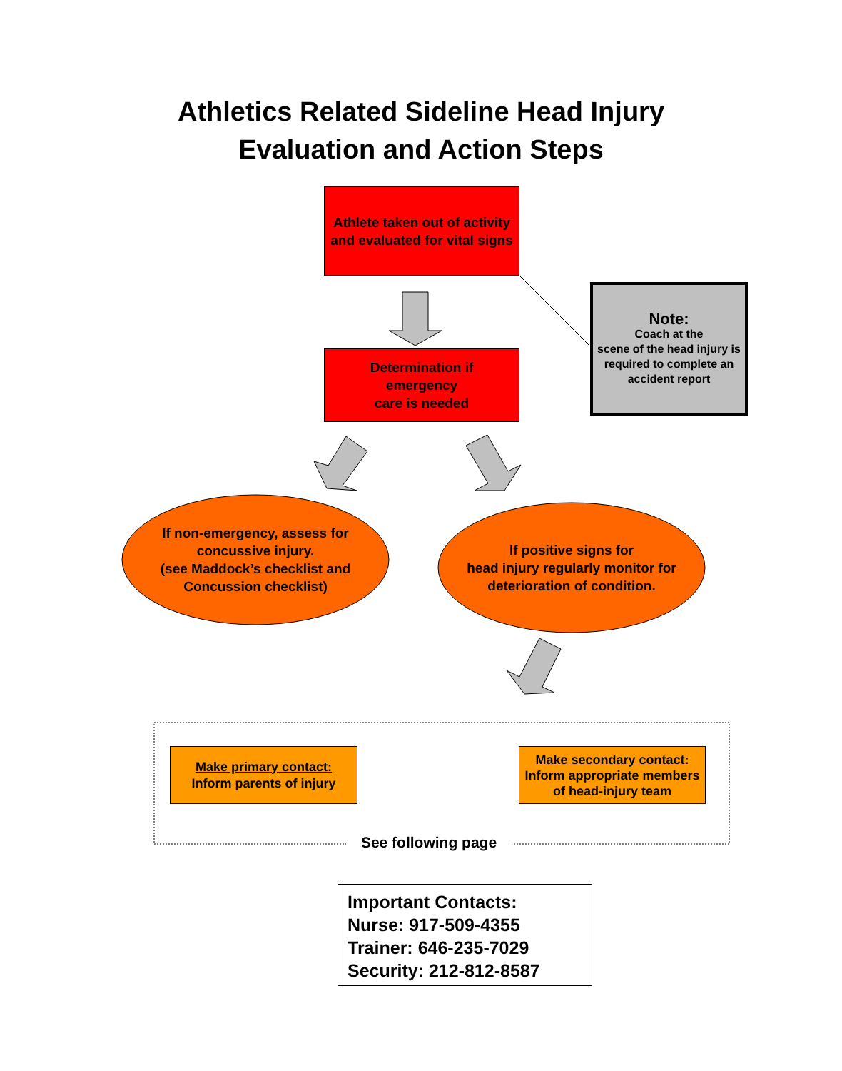Athletics Related Sideline Head Injury
Evaluation and Action Steps
Athlete taken out of activity and evaluated for vital signs
Determination if
emergency
care is needed
Note:
Coach at the
scene of the head injury is required to complete an accident report
If non-emergency, assess for concussive injury.
(see Maddock’s checklist and Concussion checklist)
If positive signs for
head injury regularly monitor for deterioration of condition.
Make primary contact:
Inform parents of injury
Make secondary contact:
Inform appropriate members of head-injury team
See following page
Important Contacts:
Nurse: 917-509-4355
Trainer: 646-235-7029
Security: 212-812-8587